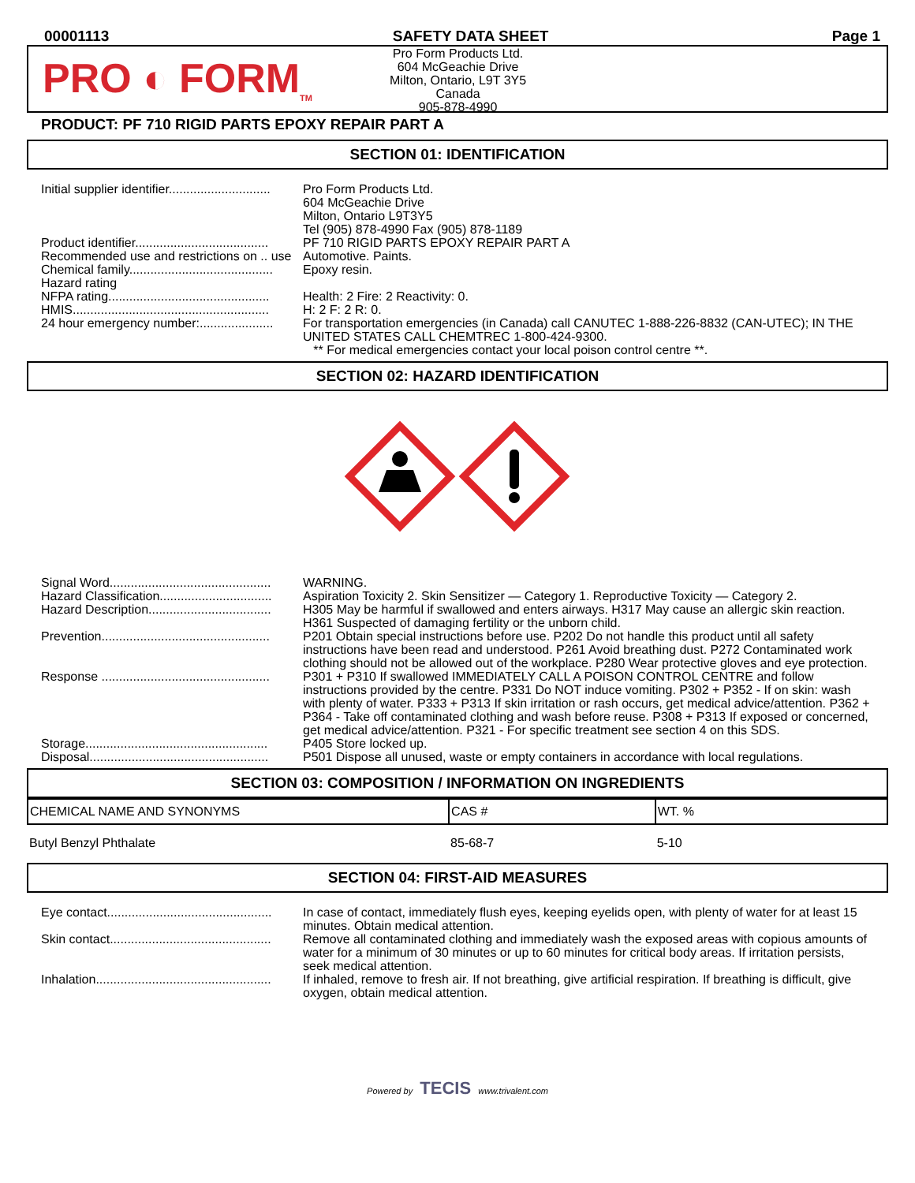00001113 SAFETY DATA SHEET Page 1
PRO ◐ FORM<sub>TM</sub>
Pro Form Products Ltd.
604 McGeachie Drive
Milton, Ontario, L9T 3Y5
Canada
905-878-4990
PRODUCT: PF 710 RIGID PARTS EPOXY REPAIR PART A
SECTION 01: IDENTIFICATION
Initial supplier identifier.............................
Pro Form Products Ltd.
604 McGeachie Drive
Milton, Ontario L9T3Y5
Tel (905) 878-4990 Fax (905) 878-1189
Product identifier......................................
PF 710 RIGID PARTS EPOXY REPAIR PART A
Recommended use and restrictions on .. use
Automotive. Paints.
Chemical family.........................................
Epoxy resin.
Hazard rating
NFPA rating..............................................
Health: 2 Fire: 2 Reactivity: 0.
HMIS........................................................
H: 2 F: 2 R: 0.
24 hour emergency number:.....................
For transportation emergencies (in Canada) call CANUTEC 1-888-226-8832 (CAN-UTEC); IN THE UNITED STATES CALL CHEMTREC 1-800-424-9300.
** For medical emergencies contact your local poison control centre **.
SECTION 02: HAZARD IDENTIFICATION
Signal Word..............................................
WARNING.
Hazard Classification................................
Aspiration Toxicity 2. Skin Sensitizer — Category 1. Reproductive Toxicity — Category 2.
Hazard Description...................................
H305 May be harmful if swallowed and enters airways. H317 May cause an allergic skin reaction. H361 Suspected of damaging fertility or the unborn child.
Prevention................................................
P201 Obtain special instructions before use. P202 Do not handle this product until all safety instructions have been read and understood. P261 Avoid breathing dust. P272 Contaminated work clothing should not be allowed out of the workplace. P280 Wear protective gloves and eye protection.
Response ................................................
P301 + P310 If swallowed IMMEDIATELY CALL A POISON CONTROL CENTRE and follow instructions provided by the centre. P331 Do NOT induce vomiting. P302 + P352 - If on skin: wash with plenty of water. P333 + P313 If skin irritation or rash occurs, get medical advice/attention. P362 + P364 - Take off contaminated clothing and wash before reuse. P308 + P313 If exposed or concerned, get medical advice/attention. P321 - For specific treatment see section 4 on this SDS.
Storage....................................................
P405 Store locked up.
Disposal...................................................
P501 Dispose all unused, waste or empty containers in accordance with local regulations.
SECTION 03: COMPOSITION / INFORMATION ON INGREDIENTS
| CHEMICAL NAME AND SYNONYMS | CAS # | WT. % |
| --- | --- | --- |
| Butyl Benzyl Phthalate | 85-68-7 | 5-10 |
SECTION 04: FIRST-AID MEASURES
Eye contact...............................................
In case of contact, immediately flush eyes, keeping eyelids open, with plenty of water for at least 15 minutes. Obtain medical attention.
Skin contact..............................................
Remove all contaminated clothing and immediately wash the exposed areas with copious amounts of water for a minimum of 30 minutes or up to 60 minutes for critical body areas. If irritation persists, seek medical attention.
Inhalation..................................................
If inhaled, remove to fresh air. If not breathing, give artificial respiration. If breathing is difficult, give oxygen, obtain medical attention.
Powered by TECIS www.trivalent.com